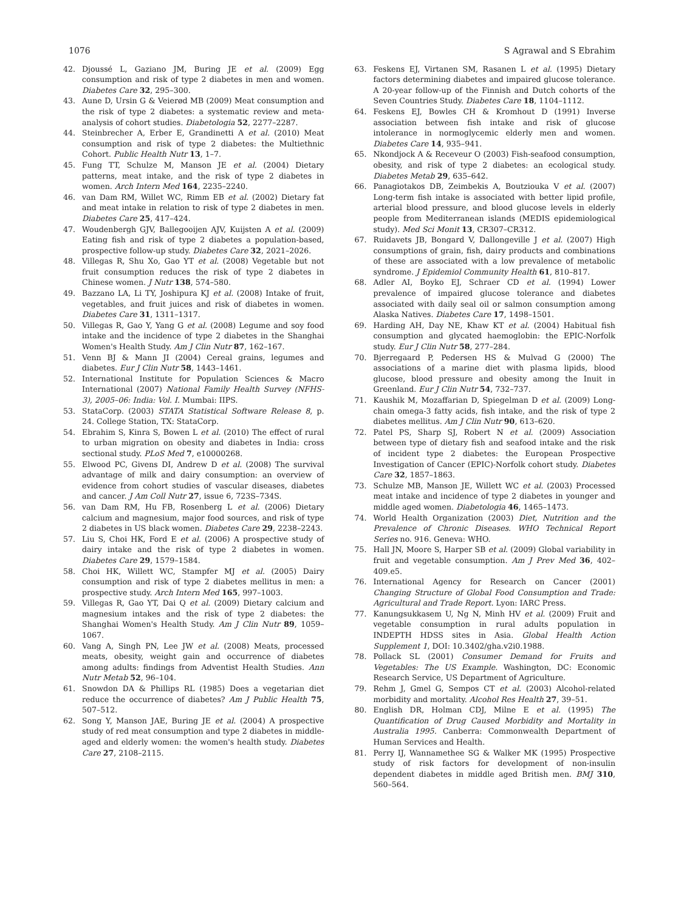1076 S Agrawal and S Ebrahim
42. Djoussé L, Gaziano JM, Buring JE et al. (2009) Egg consumption and risk of type 2 diabetes in men and women. Diabetes Care 32, 295–300.
43. Aune D, Ursin G & Veierød MB (2009) Meat consumption and the risk of type 2 diabetes: a systematic review and meta-analysis of cohort studies. Diabetologia 52, 2277–2287.
44. Steinbrecher A, Erber E, Grandinetti A et al. (2010) Meat consumption and risk of type 2 diabetes: the Multiethnic Cohort. Public Health Nutr 13, 1–7.
45. Fung TT, Schulze M, Manson JE et al. (2004) Dietary patterns, meat intake, and the risk of type 2 diabetes in women. Arch Intern Med 164, 2235–2240.
46. van Dam RM, Willet WC, Rimm EB et al. (2002) Dietary fat and meat intake in relation to risk of type 2 diabetes in men. Diabetes Care 25, 417–424.
47. Woudenbergh GJV, Ballegooijen AJV, Kuijsten A et al. (2009) Eating fish and risk of type 2 diabetes a population-based, prospective follow-up study. Diabetes Care 32, 2021–2026.
48. Villegas R, Shu Xo, Gao YT et al. (2008) Vegetable but not fruit consumption reduces the risk of type 2 diabetes in Chinese women. J Nutr 138, 574–580.
49. Bazzano LA, Li TY, Joshipura KJ et al. (2008) Intake of fruit, vegetables, and fruit juices and risk of diabetes in women. Diabetes Care 31, 1311–1317.
50. Villegas R, Gao Y, Yang G et al. (2008) Legume and soy food intake and the incidence of type 2 diabetes in the Shanghai Women's Health Study. Am J Clin Nutr 87, 162–167.
51. Venn BJ & Mann JI (2004) Cereal grains, legumes and diabetes. Eur J Clin Nutr 58, 1443–1461.
52. International Institute for Population Sciences & Macro International (2007) National Family Health Survey (NFHS-3), 2005–06: India: Vol. I. Mumbai: IIPS.
53. StataCorp. (2003) STATA Statistical Software Release 8, p. 24. College Station, TX: StataCorp.
54. Ebrahim S, Kinra S, Bowen L et al. (2010) The effect of rural to urban migration on obesity and diabetes in India: cross sectional study. PLoS Med 7, e10000268.
55. Elwood PC, Givens DI, Andrew D et al. (2008) The survival advantage of milk and dairy consumption: an overview of evidence from cohort studies of vascular diseases, diabetes and cancer. J Am Coll Nutr 27, issue 6, 723S–734S.
56. van Dam RM, Hu FB, Rosenberg L et al. (2006) Dietary calcium and magnesium, major food sources, and risk of type 2 diabetes in US black women. Diabetes Care 29, 2238–2243.
57. Liu S, Choi HK, Ford E et al. (2006) A prospective study of dairy intake and the risk of type 2 diabetes in women. Diabetes Care 29, 1579–1584.
58. Choi HK, Willett WC, Stampfer MJ et al. (2005) Dairy consumption and risk of type 2 diabetes mellitus in men: a prospective study. Arch Intern Med 165, 997–1003.
59. Villegas R, Gao YT, Dai Q et al. (2009) Dietary calcium and magnesium intakes and the risk of type 2 diabetes: the Shanghai Women's Health Study. Am J Clin Nutr 89, 1059–1067.
60. Vang A, Singh PN, Lee JW et al. (2008) Meats, processed meats, obesity, weight gain and occurrence of diabetes among adults: findings from Adventist Health Studies. Ann Nutr Metab 52, 96–104.
61. Snowdon DA & Phillips RL (1985) Does a vegetarian diet reduce the occurrence of diabetes? Am J Public Health 75, 507–512.
62. Song Y, Manson JAE, Buring JE et al. (2004) A prospective study of red meat consumption and type 2 diabetes in middle-aged and elderly women: the women's health study. Diabetes Care 27, 2108–2115.
63. Feskens EJ, Virtanen SM, Rasanen L et al. (1995) Dietary factors determining diabetes and impaired glucose tolerance. A 20-year follow-up of the Finnish and Dutch cohorts of the Seven Countries Study. Diabetes Care 18, 1104–1112.
64. Feskens EJ, Bowles CH & Kromhout D (1991) Inverse association between fish intake and risk of glucose intolerance in normoglycemic elderly men and women. Diabetes Care 14, 935–941.
65. Nkondjock A & Receveur O (2003) Fish-seafood consumption, obesity, and risk of type 2 diabetes: an ecological study. Diabetes Metab 29, 635–642.
66. Panagiotakos DB, Zeimbekis A, Boutziouka V et al. (2007) Long-term fish intake is associated with better lipid profile, arterial blood pressure, and blood glucose levels in elderly people from Mediterranean islands (MEDIS epidemiological study). Med Sci Monit 13, CR307–CR312.
67. Ruidavets JB, Bongard V, Dallongeville J et al. (2007) High consumptions of grain, fish, dairy products and combinations of these are associated with a low prevalence of metabolic syndrome. J Epidemiol Community Health 61, 810–817.
68. Adler AI, Boyko EJ, Schraer CD et al. (1994) Lower prevalence of impaired glucose tolerance and diabetes associated with daily seal oil or salmon consumption among Alaska Natives. Diabetes Care 17, 1498–1501.
69. Harding AH, Day NE, Khaw KT et al. (2004) Habitual fish consumption and glycated haemoglobin: the EPIC-Norfolk study. Eur J Clin Nutr 58, 277–284.
70. Bjerregaard P, Pedersen HS & Mulvad G (2000) The associations of a marine diet with plasma lipids, blood glucose, blood pressure and obesity among the Inuit in Greenland. Eur J Clin Nutr 54, 732–737.
71. Kaushik M, Mozaffarian D, Spiegelman D et al. (2009) Long-chain omega-3 fatty acids, fish intake, and the risk of type 2 diabetes mellitus. Am J Clin Nutr 90, 613–620.
72. Patel PS, Sharp SJ, Robert N et al. (2009) Association between type of dietary fish and seafood intake and the risk of incident type 2 diabetes: the European Prospective Investigation of Cancer (EPIC)-Norfolk cohort study. Diabetes Care 32, 1857–1863.
73. Schulze MB, Manson JE, Willett WC et al. (2003) Processed meat intake and incidence of type 2 diabetes in younger and middle aged women. Diabetologia 46, 1465–1473.
74. World Health Organization (2003) Diet, Nutrition and the Prevalence of Chronic Diseases. WHO Technical Report Series no. 916. Geneva: WHO.
75. Hall JN, Moore S, Harper SB et al. (2009) Global variability in fruit and vegetable consumption. Am J Prev Med 36, 402–409.e5.
76. International Agency for Research on Cancer (2001) Changing Structure of Global Food Consumption and Trade: Agricultural and Trade Report. Lyon: IARC Press.
77. Kanungsukkasem U, Ng N, Minh HV et al. (2009) Fruit and vegetable consumption in rural adults population in INDEPTH HDSS sites in Asia. Global Health Action Supplement 1, DOI: 10.3402/gha.v2i0.1988.
78. Pollack SL (2001) Consumer Demand for Fruits and Vegetables: The US Example. Washington, DC: Economic Research Service, US Department of Agriculture.
79. Rehm J, Gmel G, Sempos CT et al. (2003) Alcohol-related morbidity and mortality. Alcohol Res Health 27, 39–51.
80. English DR, Holman CDJ, Milne E et al. (1995) The Quantification of Drug Caused Morbidity and Mortality in Australia 1995. Canberra: Commonwealth Department of Human Services and Health.
81. Perry IJ, Wannamethee SG & Walker MK (1995) Prospective study of risk factors for development of non-insulin dependent diabetes in middle aged British men. BMJ 310, 560–564.